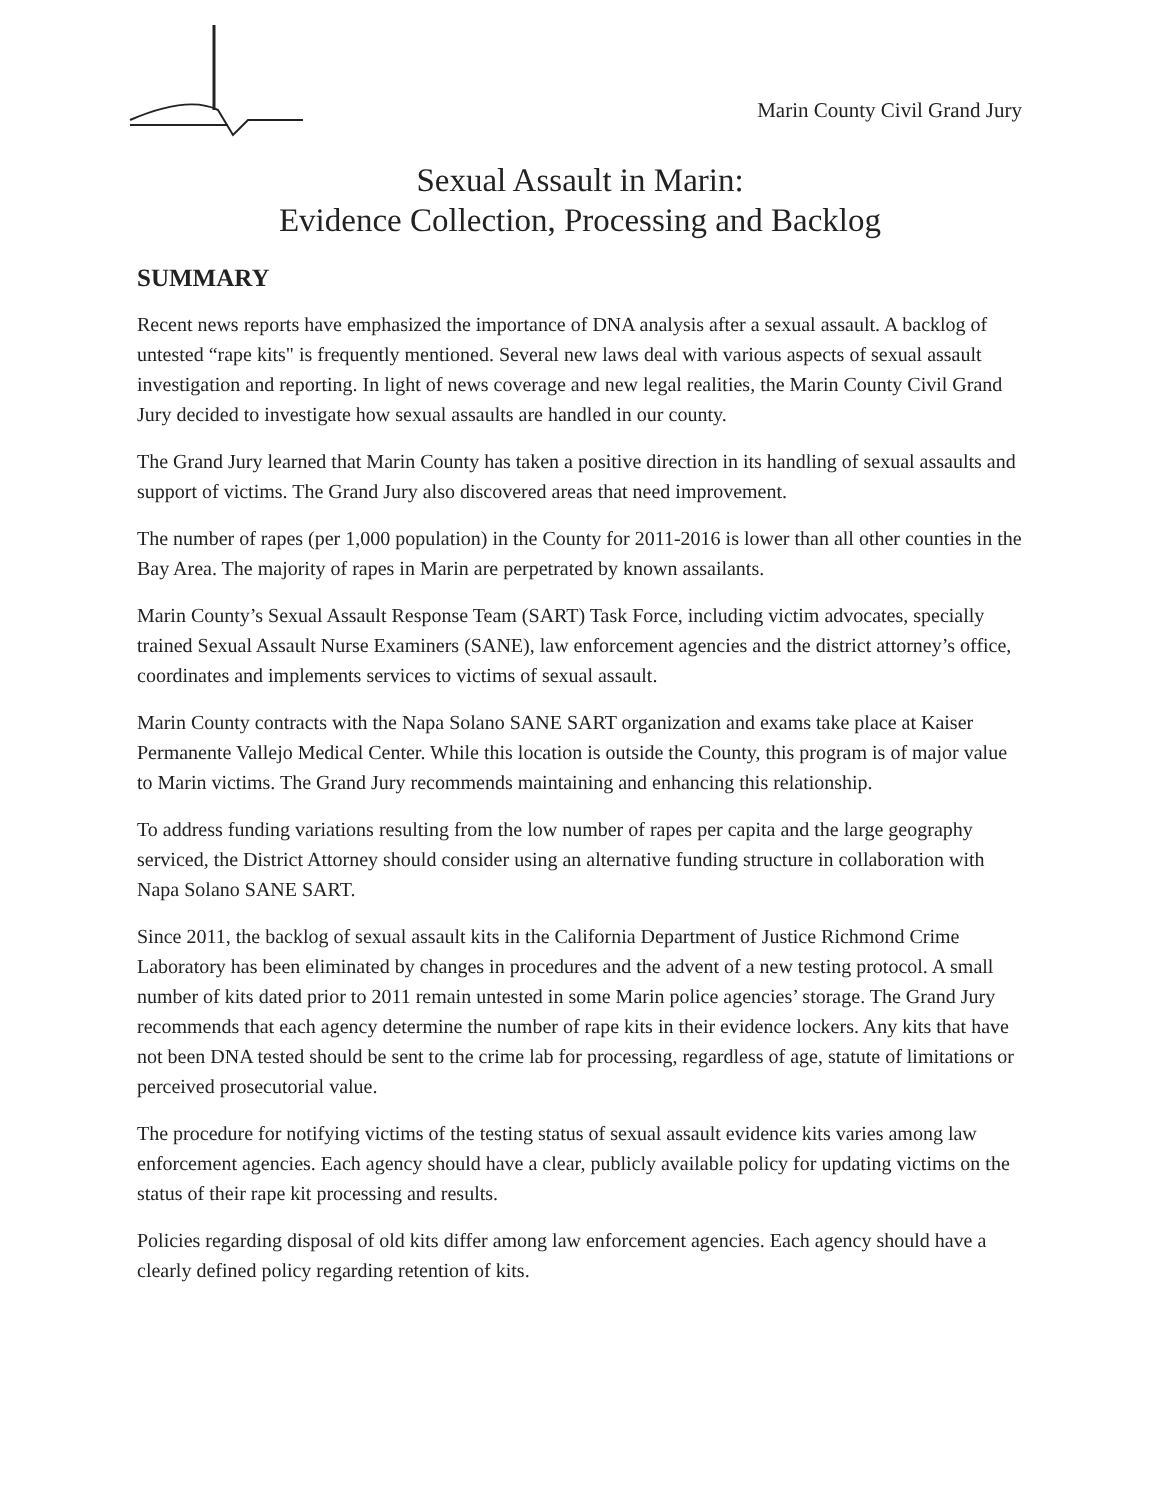Marin County Civil Grand Jury
Sexual Assault in Marin:
Evidence Collection, Processing and Backlog
SUMMARY
Recent news reports have emphasized the importance of DNA analysis after a sexual assault. A backlog of untested “rape kits" is frequently mentioned. Several new laws deal with various aspects of sexual assault investigation and reporting. In light of news coverage and new legal realities, the Marin County Civil Grand Jury decided to investigate how sexual assaults are handled in our county.
The Grand Jury learned that Marin County has taken a positive direction in its handling of sexual assaults and support of victims. The Grand Jury also discovered areas that need improvement.
The number of rapes (per 1,000 population) in the County for 2011-2016 is lower than all other counties in the Bay Area. The majority of rapes in Marin are perpetrated by known assailants.
Marin County’s Sexual Assault Response Team (SART) Task Force, including victim advocates, specially trained Sexual Assault Nurse Examiners (SANE), law enforcement agencies and the district attorney’s office, coordinates and implements services to victims of sexual assault.
Marin County contracts with the Napa Solano SANE SART organization and exams take place at Kaiser Permanente Vallejo Medical Center. While this location is outside the County, this program is of major value to Marin victims. The Grand Jury recommends maintaining and enhancing this relationship.
To address funding variations resulting from the low number of rapes per capita and the large geography serviced, the District Attorney should consider using an alternative funding structure in collaboration with Napa Solano SANE SART.
Since 2011, the backlog of sexual assault kits in the California Department of Justice Richmond Crime Laboratory has been eliminated by changes in procedures and the advent of a new testing protocol. A small number of kits dated prior to 2011 remain untested in some Marin police agencies’ storage. The Grand Jury recommends that each agency determine the number of rape kits in their evidence lockers. Any kits that have not been DNA tested should be sent to the crime lab for processing, regardless of age, statute of limitations or perceived prosecutorial value.
The procedure for notifying victims of the testing status of sexual assault evidence kits varies among law enforcement agencies. Each agency should have a clear, publicly available policy for updating victims on the status of their rape kit processing and results.
Policies regarding disposal of old kits differ among law enforcement agencies. Each agency should have a clearly defined policy regarding retention of kits.